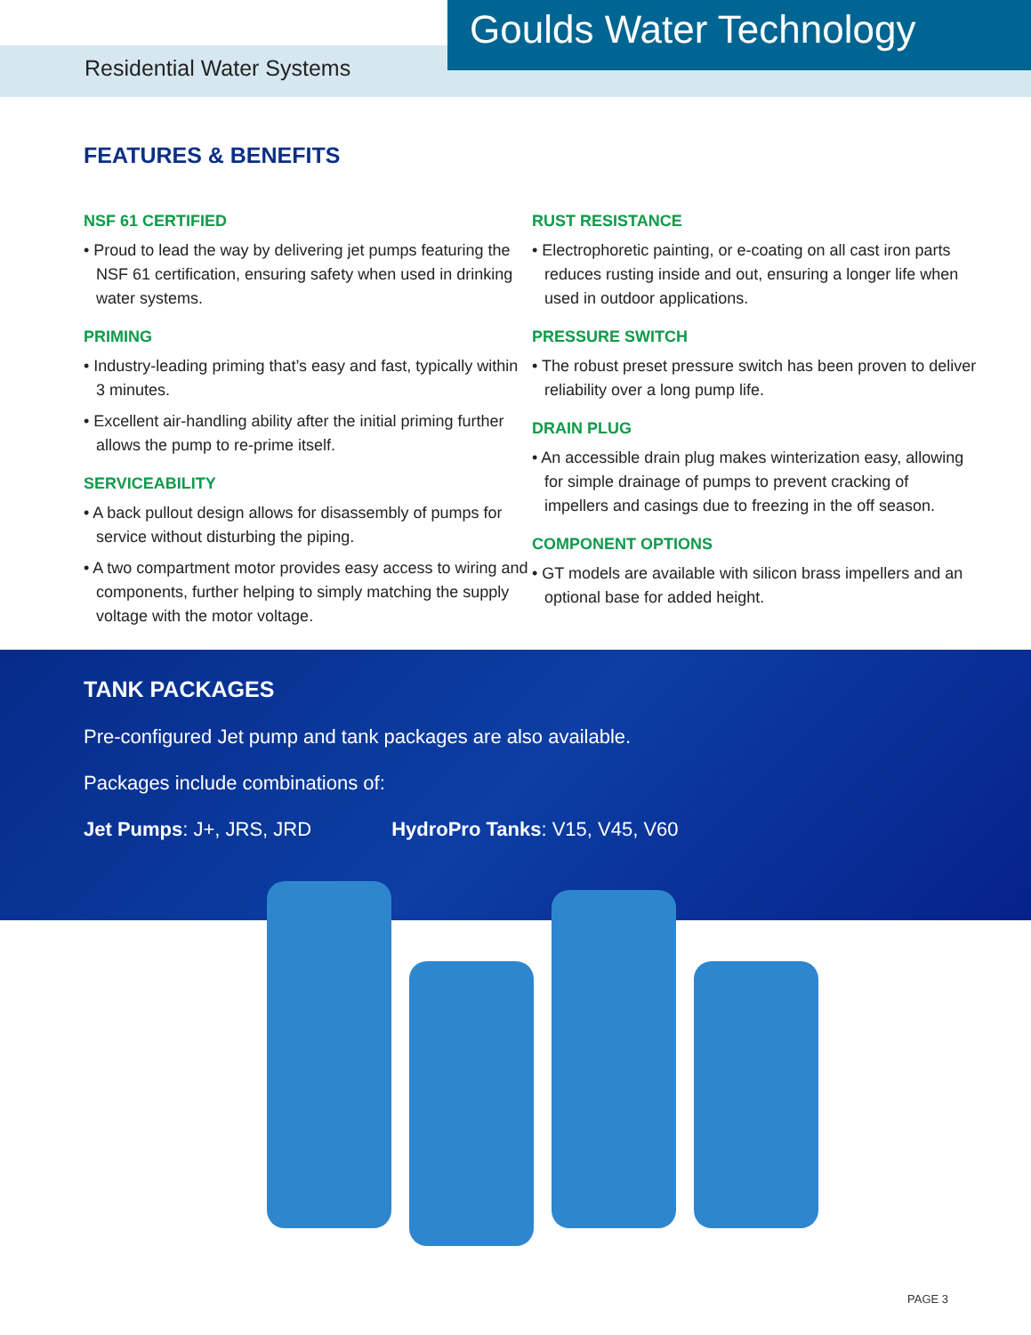Residential Water Systems
Goulds Water Technology
FEATURES & BENEFITS
NSF 61 CERTIFIED
• Proud to lead the way by delivering jet pumps featuring the NSF 61 certification, ensuring safety when used in drinking water systems.
PRIMING
• Industry-leading priming that’s easy and fast, typically within 3 minutes.
• Excellent air-handling ability after the initial priming further allows the pump to re-prime itself.
SERVICEABILITY
• A back pullout design allows for disassembly of pumps for service without disturbing the piping.
• A two compartment motor provides easy access to wiring and components, further helping to simply matching the supply voltage with the motor voltage.
RUST RESISTANCE
• Electrophoretic painting, or e-coating on all cast iron parts reduces rusting inside and out, ensuring a longer life when used in outdoor applications.
PRESSURE SWITCH
• The robust preset pressure switch has been proven to deliver reliability over a long pump life.
DRAIN PLUG
• An accessible drain plug makes winterization easy, allowing for simple drainage of pumps to prevent cracking of impellers and casings due to freezing in the off season.
COMPONENT OPTIONS
• GT models are available with silicon brass impellers and an optional base for added height.
TANK PACKAGES
Pre-configured Jet pump and tank packages are also available.
Packages include combinations of:
Jet Pumps: J+, JRS, JRD HydroPro Tanks: V15, V45, V60
PAGE 3